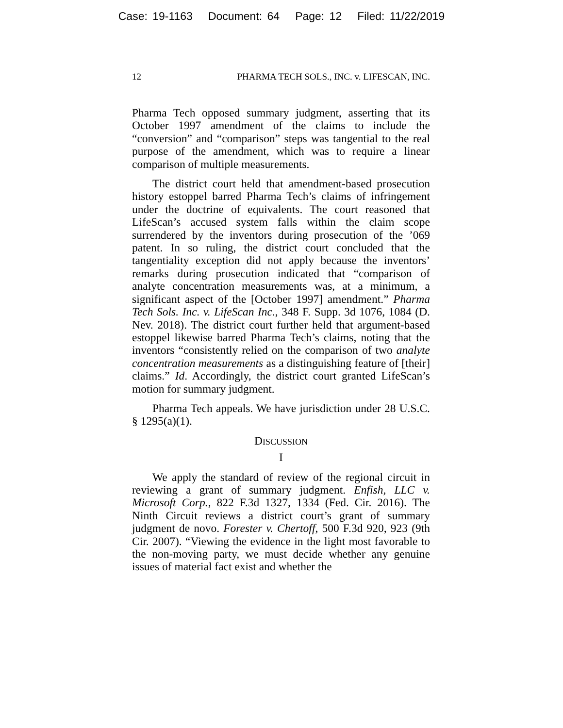Case: 19-1163 Document: 64 Page: 12 Filed: 11/22/2019
12 PHARMA TECH SOLS., INC. v. LIFESCAN, INC.
Pharma Tech opposed summary judgment, asserting that its October 1997 amendment of the claims to include the “conversion” and “comparison” steps was tangential to the real purpose of the amendment, which was to require a linear comparison of multiple measurements.
The district court held that amendment-based prosecution history estoppel barred Pharma Tech’s claims of infringement under the doctrine of equivalents. The court reasoned that LifeScan’s accused system falls within the claim scope surrendered by the inventors during prosecution of the ’069 patent. In so ruling, the district court concluded that the tangentiality exception did not apply because the inventors’ remarks during prosecution indicated that “comparison of analyte concentration measurements was, at a minimum, a significant aspect of the [October 1997] amendment.” Pharma Tech Sols. Inc. v. LifeScan Inc., 348 F. Supp. 3d 1076, 1084 (D. Nev. 2018). The district court further held that argument-based estoppel likewise barred Pharma Tech’s claims, noting that the inventors “consistently relied on the comparison of two analyte concentration measurements as a distinguishing feature of [their] claims.” Id. Accordingly, the district court granted LifeScan’s motion for summary judgment.
Pharma Tech appeals. We have jurisdiction under 28 U.S.C. § 1295(a)(1).
DISCUSSION
I
We apply the standard of review of the regional circuit in reviewing a grant of summary judgment. Enfish, LLC v. Microsoft Corp., 822 F.3d 1327, 1334 (Fed. Cir. 2016). The Ninth Circuit reviews a district court’s grant of summary judgment de novo. Forester v. Chertoff, 500 F.3d 920, 923 (9th Cir. 2007). “Viewing the evidence in the light most favorable to the non-moving party, we must decide whether any genuine issues of material fact exist and whether the